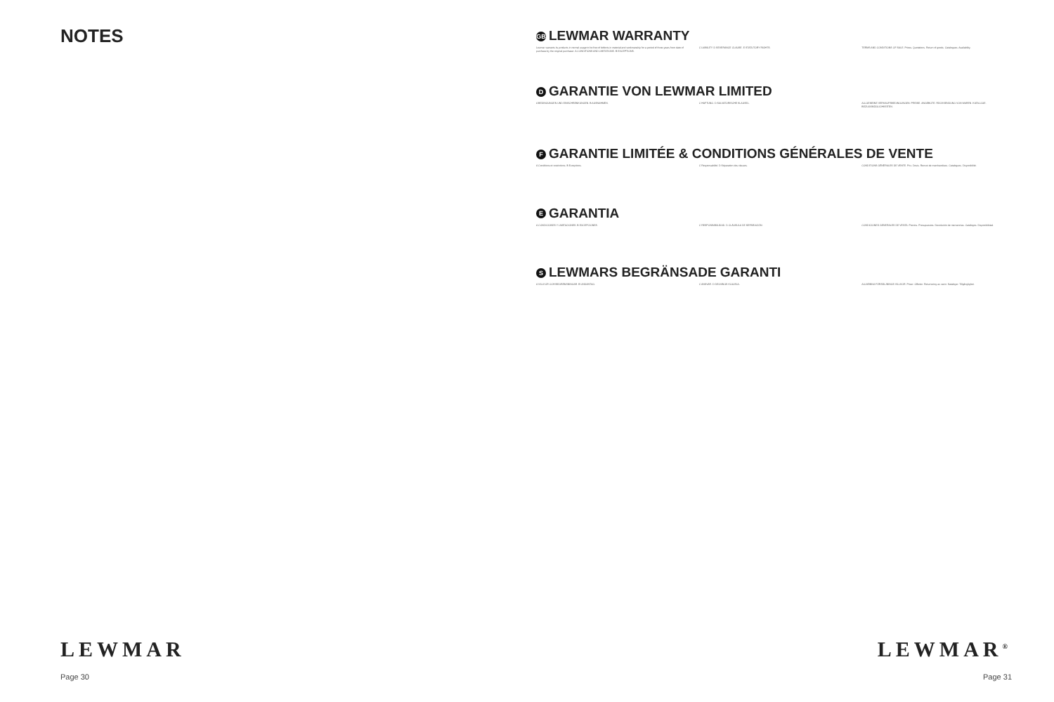NOTES
LEWMAR
Page 30
GB LEWMAR WARRANTY
Lewmar warrants its products in normal usage to be free of defects in material and workmanship for a period of three years from date of purchase by the original purchaser. A CONDITIONS AND LIMITATIONS. B EXCEPTIONS.
C LIABILITY. D SEVERANCE CLAUSE. E STATUTORY RIGHTS.
TERMS AND CONDITIONS OF SALE. Prices. Quotations. Return of goods. Catalogues. Availability.
D GARANTIE VON LEWMAR LIMITED
A BEDINGUNGEN UND EINSCHRÄNKUNGEN. B AUSNAHMEN.
C HAFTUNG. D SALVATORISCHE KLAUSEL.
ALLGEMEINE VERKAUFSBEDINGUNGEN. PREISE. ANGEBOTE. RÜCKSENDUNG VON WAREN. KATALOGE. BEZUGSMÖGLICHKEITEN.
F GARANTIE LIMITÉE & CONDITIONS GÉNÉRALES DE VENTE
A Conditions et restrictions. B Exceptions.
C Responsabilité. D Séparation des clauses.
CONDITIONS GÉNÉRALES DE VENTE. Prix. Devis. Renvoi de marchandises. Catalogues. Disponibilité.
E GARANTIA
A CONDICIONES Y LIMITACIONES. B EXCEPCIONES.
C RESPONSABILIDAD. D CLÁUSULA DE SEPARACIÓN.
CONDICIONES GENERALES DE VENTA. Precios. Presupuestos. Devolución de mercancías. Catálogos. Disponibilidad.
S LEWMARS BEGRÄNSADE GARANTI
A VILLKOR OCH BEGRÄNSNINGAR. B UNDANTAG.
C ANSVAR. D DELNINGS KLAUSUL. ALLMÄNNA FÖRSÄLJNINGS VILLKOR. Priser. Offerter. Returnering av varor. Kataloger. Tillgänglighet.
LEWMAR<sup>®</sup>
Page 31